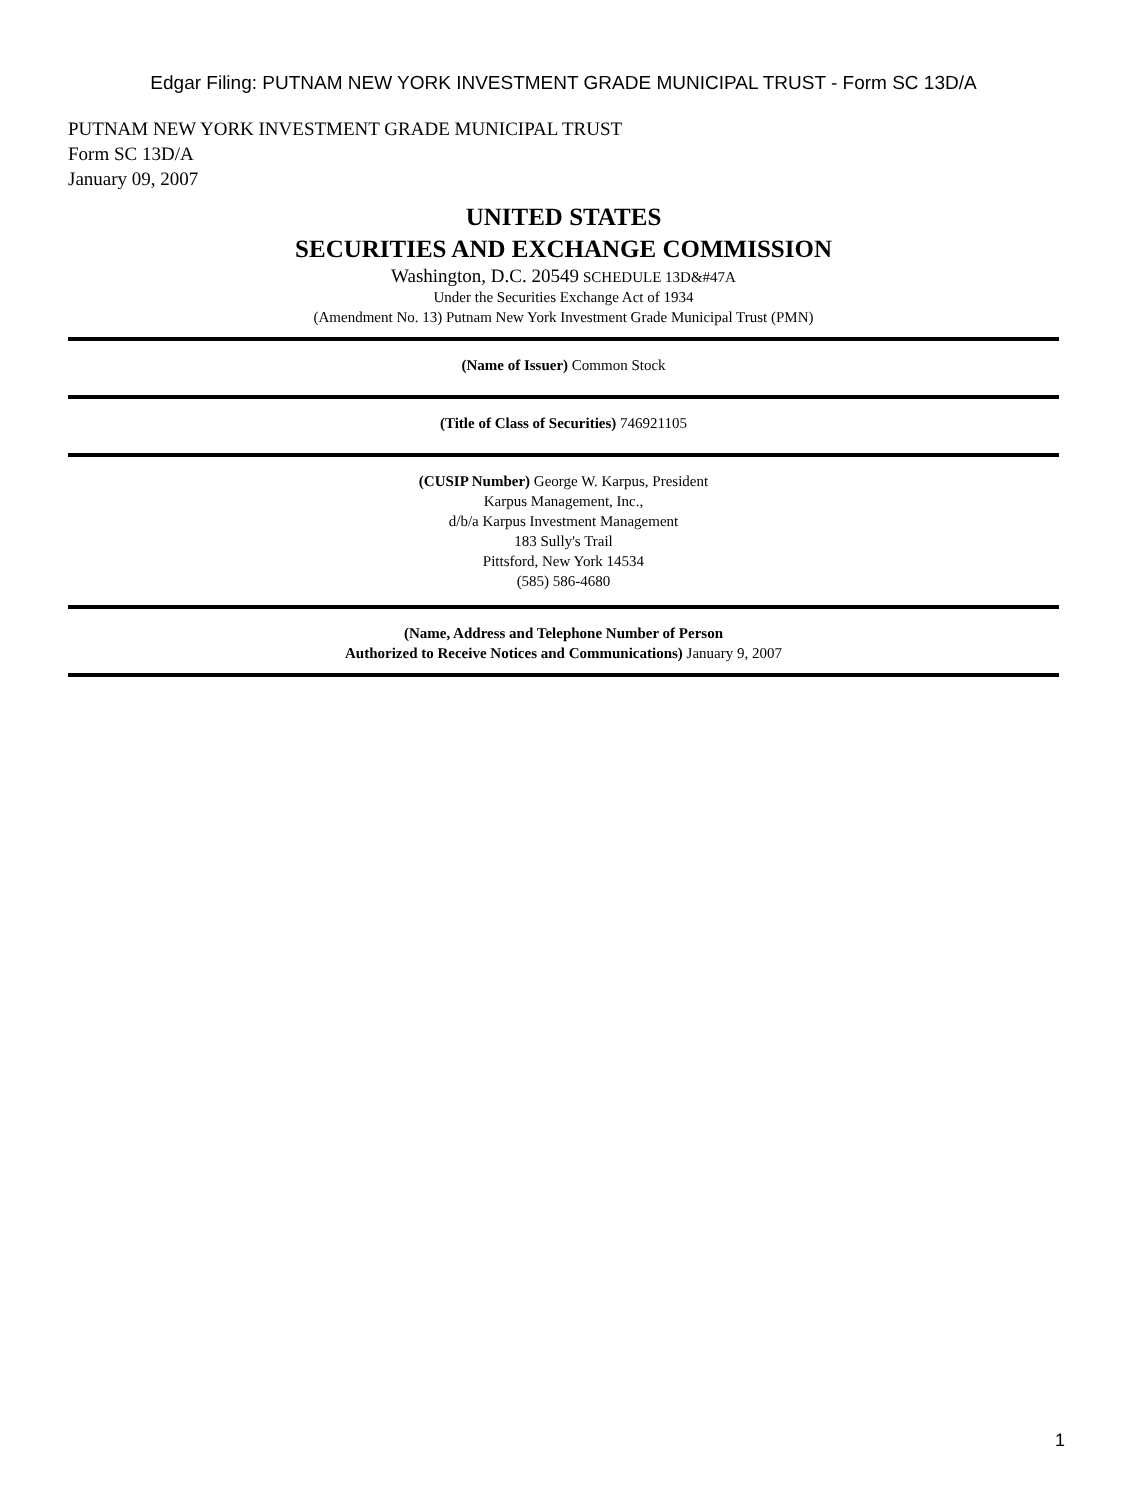Edgar Filing: PUTNAM NEW YORK INVESTMENT GRADE MUNICIPAL TRUST - Form SC 13D/A
PUTNAM NEW YORK INVESTMENT GRADE MUNICIPAL TRUST
Form SC 13D/A
January 09, 2007
UNITED STATES
SECURITIES AND EXCHANGE COMMISSION
Washington, D.C. 20549 SCHEDULE 13D&#47A
Under the Securities Exchange Act of 1934
(Amendment No. 13) Putnam New York Investment Grade Municipal Trust (PMN)
(Name of Issuer) Common Stock
(Title of Class of Securities) 746921105
(CUSIP Number) George W. Karpus, President
Karpus Management, Inc.,
d/b/a Karpus Investment Management
183 Sully's Trail
Pittsford, New York 14534
(585) 586-4680
(Name, Address and Telephone Number of Person
Authorized to Receive Notices and Communications) January 9, 2007
1